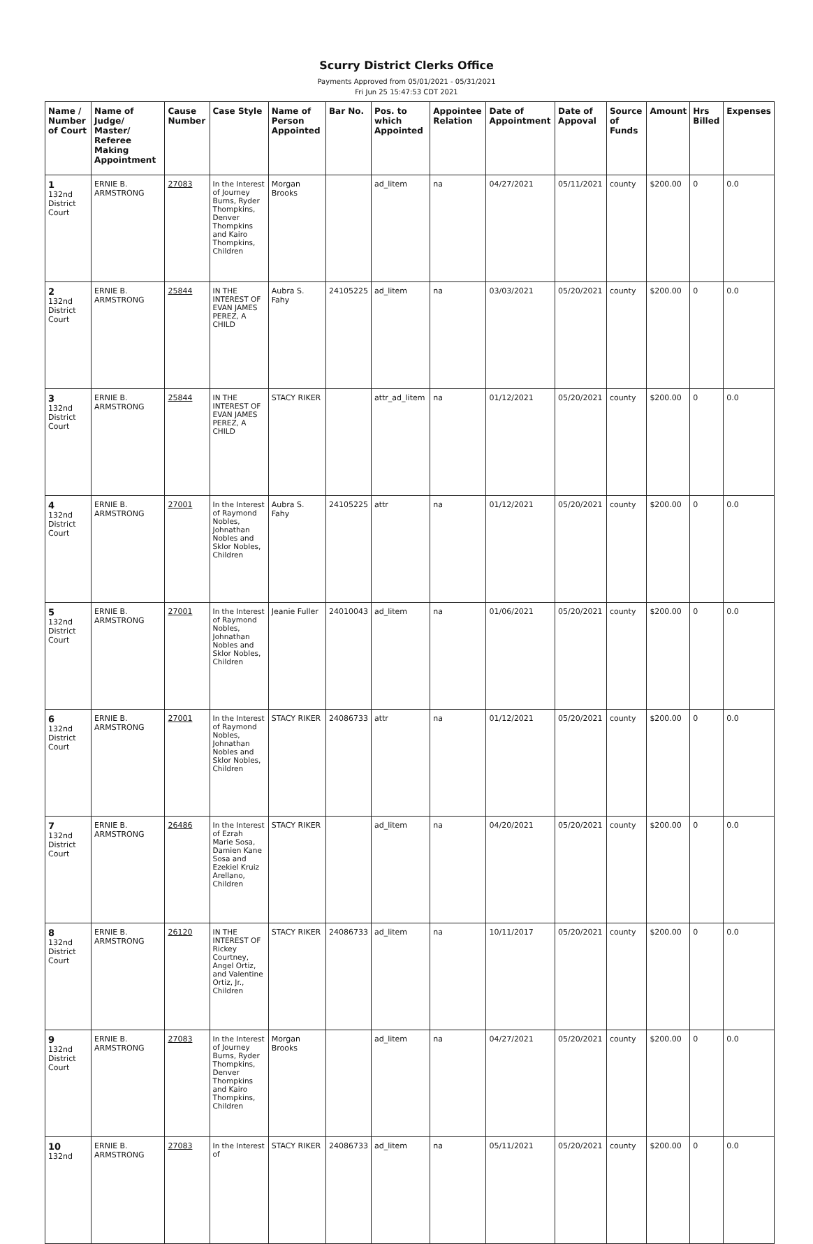Scurry District Clerks Office
Payments Approved from 05/01/2021 - 05/31/2021
Fri Jun 25 15:47:53 CDT 2021
| Name / Number of Court | Name of Judge/ Master/ Referee Making Appointment | Cause Number | Case Style | Name of Person Appointed | Bar No. | Pos. to which Appointed | Appointee Relation | Date of Appointment | Date of Appoval | Source of Funds | Amount | Hrs Billed | Expenses |
| --- | --- | --- | --- | --- | --- | --- | --- | --- | --- | --- | --- | --- | --- |
| 1 132nd District Court | ERNIE B. ARMSTRONG | 27083 | In the Interest of Journey Burns, Ryder Thompkins, Denver Thompkins and Kairo Thompkins, Children | Morgan Brooks | | ad_litem | na | 04/27/2021 | 05/11/2021 | county | $200.00 | 0 | 0.0 |
| 2 132nd District Court | ERNIE B. ARMSTRONG | 25844 | IN THE INTEREST OF EVAN JAMES PEREZ, A CHILD | Aubra S. Fahy | 24105225 | ad_litem | na | 03/03/2021 | 05/20/2021 | county | $200.00 | 0 | 0.0 |
| 3 132nd District Court | ERNIE B. ARMSTRONG | 25844 | IN THE INTEREST OF EVAN JAMES PEREZ, A CHILD | STACY RIKER | | attr_ad_litem | na | 01/12/2021 | 05/20/2021 | county | $200.00 | 0 | 0.0 |
| 4 132nd District Court | ERNIE B. ARMSTRONG | 27001 | In the Interest of Raymond Nobles, Johnathan Nobles and Sklor Nobles, Children | Aubra S. Fahy | 24105225 | attr | na | 01/12/2021 | 05/20/2021 | county | $200.00 | 0 | 0.0 |
| 5 132nd District Court | ERNIE B. ARMSTRONG | 27001 | In the Interest of Raymond Nobles, Johnathan Nobles and Sklor Nobles, Children | Jeanie Fuller | 24010043 | ad_litem | na | 01/06/2021 | 05/20/2021 | county | $200.00 | 0 | 0.0 |
| 6 132nd District Court | ERNIE B. ARMSTRONG | 27001 | In the Interest of Raymond Nobles, Johnathan Nobles and Sklor Nobles, Children | STACY RIKER | 24086733 | attr | na | 01/12/2021 | 05/20/2021 | county | $200.00 | 0 | 0.0 |
| 7 132nd District Court | ERNIE B. ARMSTRONG | 26486 | In the Interest of Ezrah Marie Sosa, Damien Kane Sosa and Ezekiel Kruiz Arellano, Children | STACY RIKER | | ad_litem | na | 04/20/2021 | 05/20/2021 | county | $200.00 | 0 | 0.0 |
| 8 132nd District Court | ERNIE B. ARMSTRONG | 26120 | IN THE INTEREST OF Rickey Courtney, Angel Ortiz, and Valentine Ortiz, Jr., Children | STACY RIKER | 24086733 | ad_litem | na | 10/11/2017 | 05/20/2021 | county | $200.00 | 0 | 0.0 |
| 9 132nd District Court | ERNIE B. ARMSTRONG | 27083 | In the Interest of Journey Burns, Ryder Thompkins, Denver Thompkins and Kairo Thompkins, Children | Morgan Brooks | | ad_litem | na | 04/27/2021 | 05/20/2021 | county | $200.00 | 0 | 0.0 |
| 10 132nd | ERNIE B. ARMSTRONG | 27083 | In the Interest of | STACY RIKER | 24086733 | ad_litem | na | 05/11/2021 | 05/20/2021 | county | $200.00 | 0 | 0.0 |